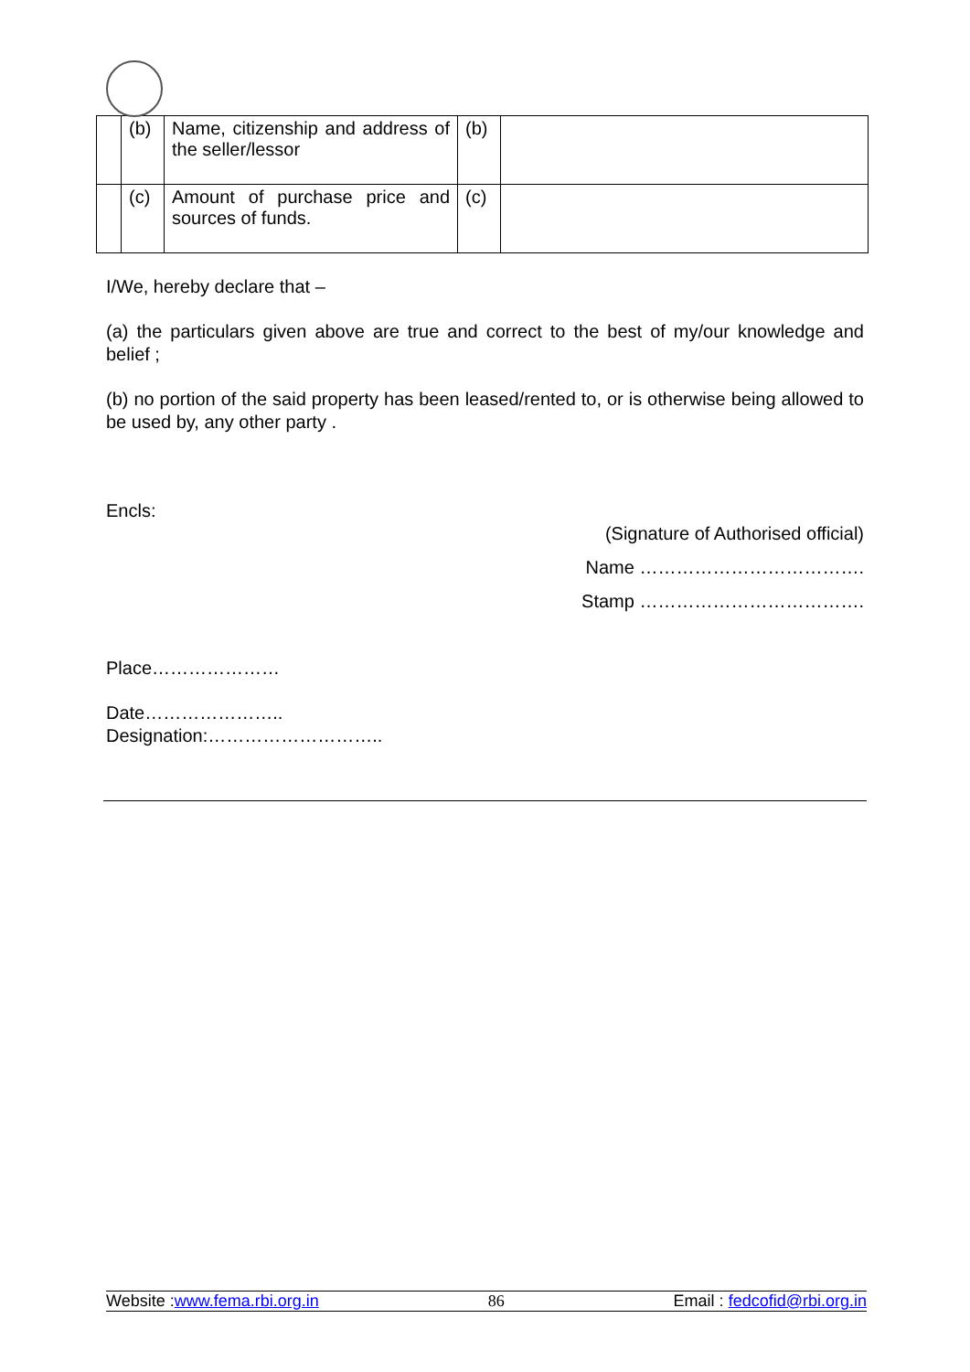| | (b) | Name, citizenship and address of the seller/lessor | (b) | |
| | (c) | Amount of purchase price and sources of funds. | (c) | |
I/We, hereby declare that –
(a) the particulars given above are true and correct to the best of my/our knowledge and belief ;
(b) no portion of the said property has been leased/rented to, or is otherwise being allowed to be used by, any other party .
Encls:
(Signature of Authorised official)
Name ……………………………….
Stamp ……………………………….
Place…………………
Date…………………..
Designation:………………………..
Website :www.fema.rbi.org.in 86 Email : fedcofid@rbi.org.in